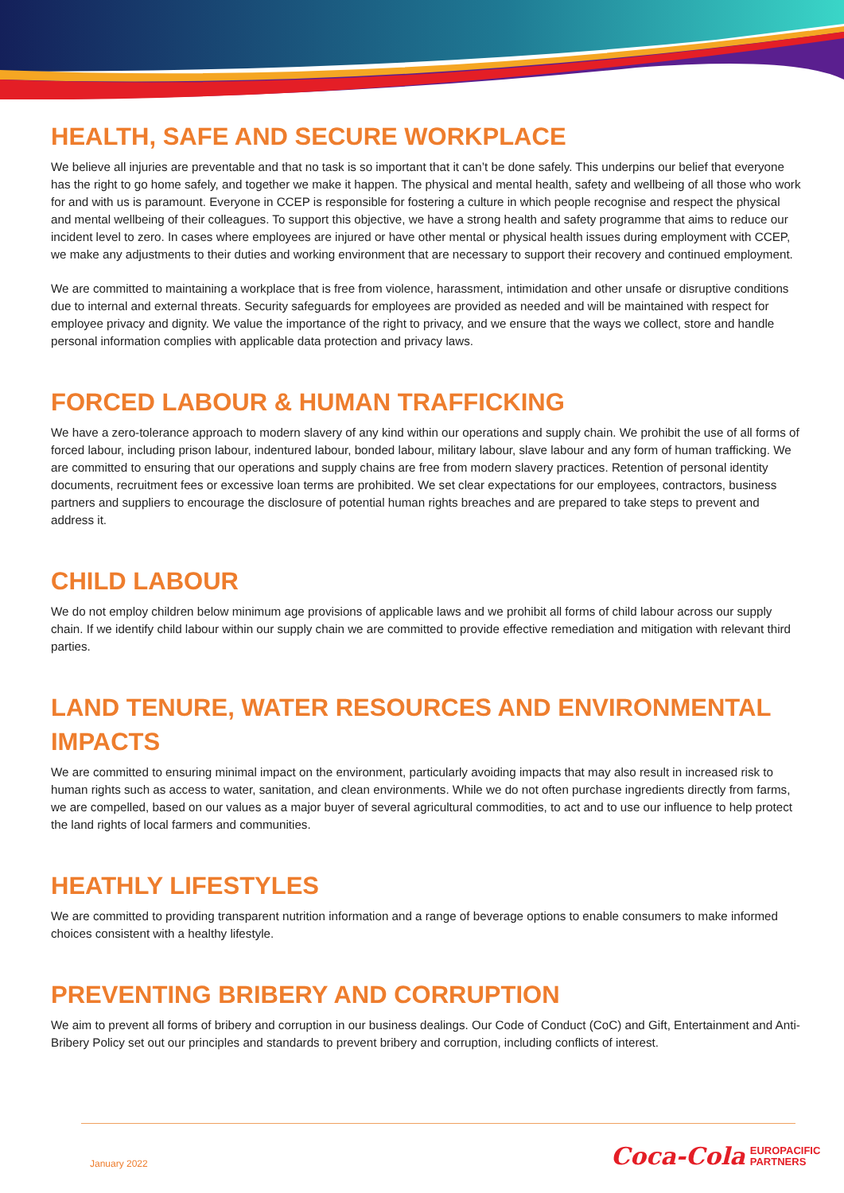HEALTH, SAFE AND SECURE WORKPLACE
We believe all injuries are preventable and that no task is so important that it can’t be done safely. This underpins our belief that everyone has the right to go home safely, and together we make it happen. The physical and mental health, safety and wellbeing of all those who work for and with us is paramount. Everyone in CCEP is responsible for fostering a culture in which people recognise and respect the physical and mental wellbeing of their colleagues. To support this objective, we have a strong health and safety programme that aims to reduce our incident level to zero. In cases where employees are injured or have other mental or physical health issues during employment with CCEP, we make any adjustments to their duties and working environment that are necessary to support their recovery and continued employment.
We are committed to maintaining a workplace that is free from violence, harassment, intimidation and other unsafe or disruptive conditions due to internal and external threats. Security safeguards for employees are provided as needed and will be maintained with respect for employee privacy and dignity. We value the importance of the right to privacy, and we ensure that the ways we collect, store and handle personal information complies with applicable data protection and privacy laws.
FORCED LABOUR & HUMAN TRAFFICKING
We have a zero-tolerance approach to modern slavery of any kind within our operations and supply chain. We prohibit the use of all forms of forced labour, including prison labour, indentured labour, bonded labour, military labour, slave labour and any form of human trafficking. We are committed to ensuring that our operations and supply chains are free from modern slavery practices. Retention of personal identity documents, recruitment fees or excessive loan terms are prohibited. We set clear expectations for our employees, contractors, business partners and suppliers to encourage the disclosure of potential human rights breaches and are prepared to take steps to prevent and address it.
CHILD LABOUR
We do not employ children below minimum age provisions of applicable laws and we prohibit all forms of child labour across our supply chain. If we identify child labour within our supply chain we are committed to provide effective remediation and mitigation with relevant third parties.
LAND TENURE, WATER RESOURCES AND ENVIRONMENTAL IMPACTS
We are committed to ensuring minimal impact on the environment, particularly avoiding impacts that may also result in increased risk to human rights such as access to water, sanitation, and clean environments. While we do not often purchase ingredients directly from farms, we are compelled, based on our values as a major buyer of several agricultural commodities, to act and to use our influence to help protect the land rights of local farmers and communities.
HEATHLY LIFESTYLES
We are committed to providing transparent nutrition information and a range of beverage options to enable consumers to make informed choices consistent with a healthy lifestyle.
PREVENTING BRIBERY AND CORRUPTION
We aim to prevent all forms of bribery and corruption in our business dealings. Our Code of Conduct (CoC) and Gift, Entertainment and Anti-Bribery Policy set out our principles and standards to prevent bribery and corruption, including conflicts of interest.
January 2022
Coca-Cola EUROPACIFIC
PARTNERS